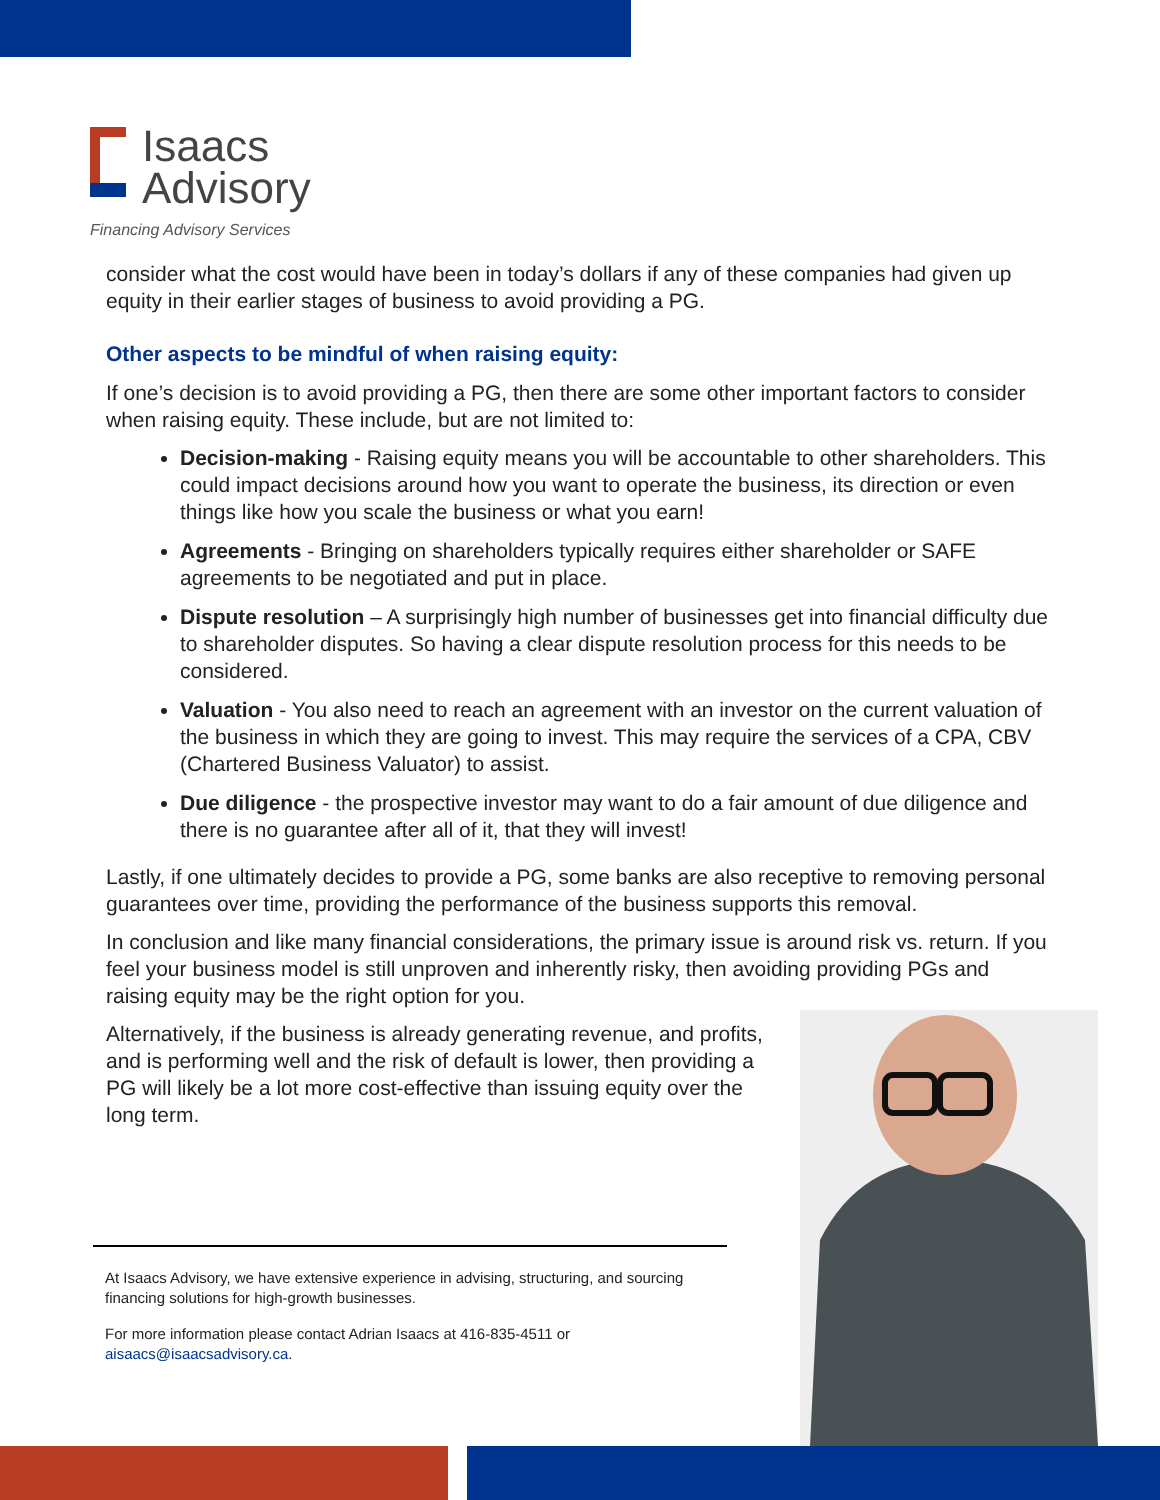Isaacs
Advisory
Financing Advisory Services
consider what the cost would have been in today’s dollars if any of these companies had given up equity in their earlier stages of business to avoid providing a PG.
Other aspects to be mindful of when raising equity:
If one’s decision is to avoid providing a PG, then there are some other important factors to consider when raising equity. These include, but are not limited to:
Decision-making - Raising equity means you will be accountable to other shareholders. This could impact decisions around how you want to operate the business, its direction or even things like how you scale the business or what you earn!
Agreements - Bringing on shareholders typically requires either shareholder or SAFE agreements to be negotiated and put in place.
Dispute resolution – A surprisingly high number of businesses get into financial difficulty due to shareholder disputes. So having a clear dispute resolution process for this needs to be considered.
Valuation - You also need to reach an agreement with an investor on the current valuation of the business in which they are going to invest. This may require the services of a CPA, CBV (Chartered Business Valuator) to assist.
Due diligence - the prospective investor may want to do a fair amount of due diligence and there is no guarantee after all of it, that they will invest!
Lastly, if one ultimately decides to provide a PG, some banks are also receptive to removing personal guarantees over time, providing the performance of the business supports this removal.
In conclusion and like many financial considerations, the primary issue is around risk vs. return. If you feel your business model is still unproven and inherently risky, then avoiding providing PGs and raising equity may be the right option for you.
Alternatively, if the business is already generating revenue, and profits, and is performing well and the risk of default is lower, then providing a PG will likely be a lot more cost-effective than issuing equity over the long term.
At Isaacs Advisory, we have extensive experience in advising, structuring, and sourcing financing solutions for high-growth businesses.
For more information please contact Adrian Isaacs at 416-835-4511 or aisaacs@isaacsadvisory.ca.